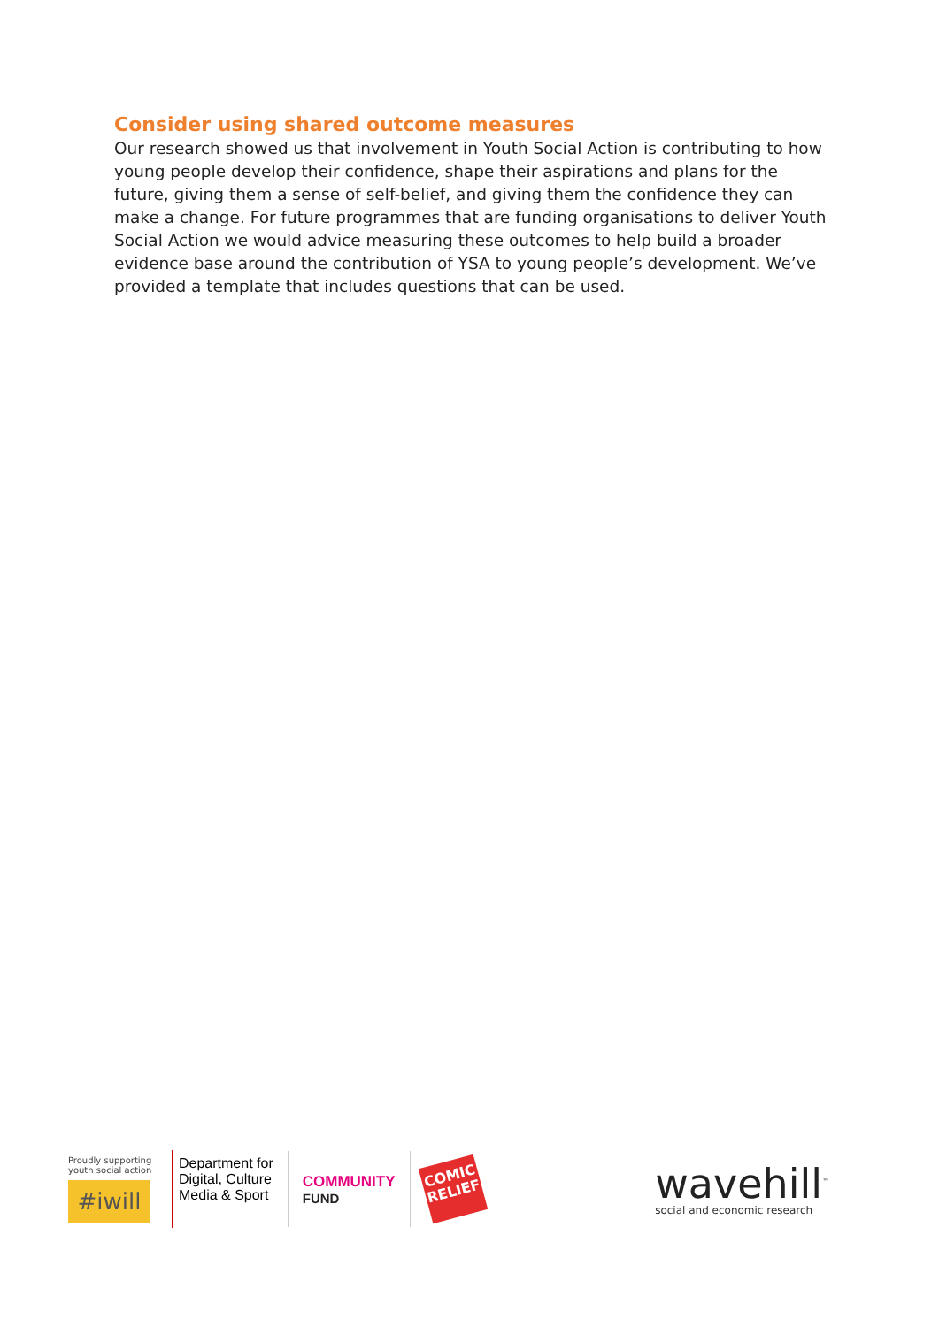Consider using shared outcome measures
Our research showed us that involvement in Youth Social Action is contributing to how young people develop their confidence, shape their aspirations and plans for the future, giving them a sense of self-belief, and giving them the confidence they can make a change. For future programmes that are funding organisations to deliver Youth Social Action we would advice measuring these outcomes to help build a broader evidence base around the contribution of YSA to young people’s development. We’ve provided a template that includes questions that can be used.
Proudly supporting youth social action
#iwill
Department for
Digital, Culture
Media & Sport
COMMUNITY
FUND
COMIC RELIEF
wavehill<sup>™</sup>
social and economic research